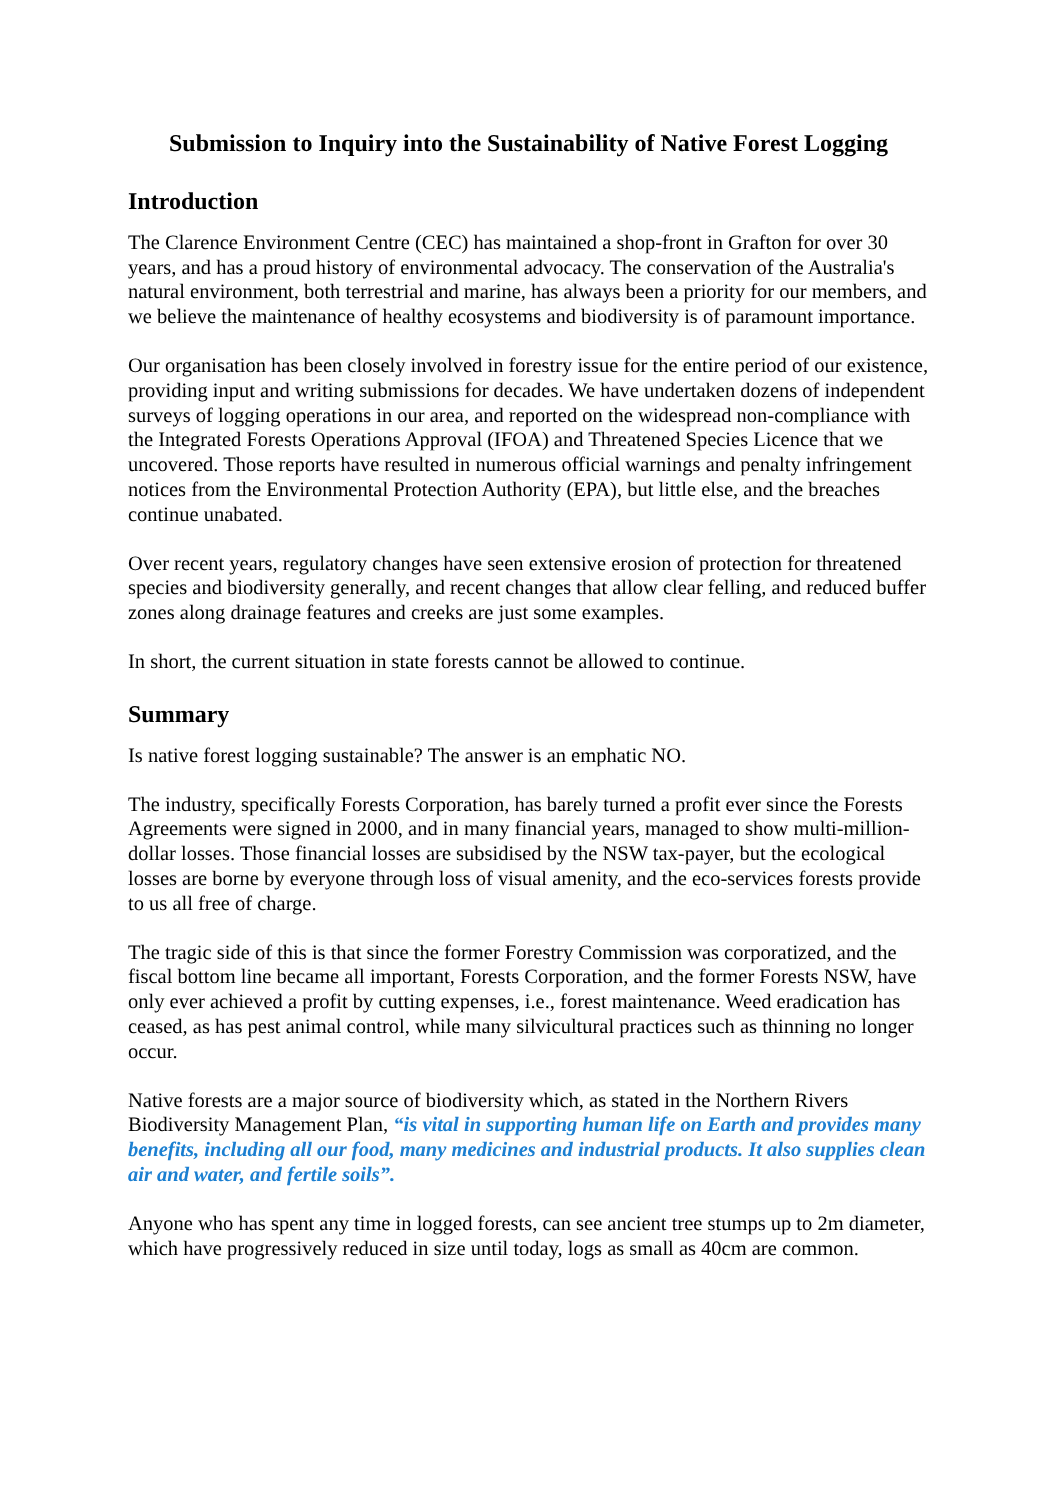Submission to Inquiry into the Sustainability of Native Forest Logging
Introduction
The Clarence Environment Centre (CEC) has maintained a shop-front in Grafton for over 30 years, and has a proud history of environmental advocacy. The conservation of the Australia's natural environment, both terrestrial and marine, has always been a priority for our members, and we believe the maintenance of healthy ecosystems and biodiversity is of paramount importance.
Our organisation has been closely involved in forestry issue for the entire period of our existence, providing input and writing submissions for decades. We have undertaken dozens of independent surveys of logging operations in our area, and reported on the widespread non-compliance with the Integrated Forests Operations Approval (IFOA) and Threatened Species Licence that we uncovered. Those reports have resulted in numerous official warnings and penalty infringement notices from the Environmental Protection Authority (EPA), but little else, and the breaches continue unabated.
Over recent years, regulatory changes have seen extensive erosion of protection for threatened species and biodiversity generally, and recent changes that allow clear felling, and reduced buffer zones along drainage features and creeks are just some examples.
In short, the current situation in state forests cannot be allowed to continue.
Summary
Is native forest logging sustainable? The answer is an emphatic NO.
The industry, specifically Forests Corporation, has barely turned a profit ever since the Forests Agreements were signed in 2000, and in many financial years, managed to show multi-million-dollar losses. Those financial losses are subsidised by the NSW tax-payer, but the ecological losses are borne by everyone through loss of visual amenity, and the eco-services forests provide to us all free of charge.
The tragic side of this is that since the former Forestry Commission was corporatized, and the fiscal bottom line became all important, Forests Corporation, and the former Forests NSW, have only ever achieved a profit by cutting expenses, i.e., forest maintenance. Weed eradication has ceased, as has pest animal control, while many silvicultural practices such as thinning no longer occur.
Native forests are a major source of biodiversity which, as stated in the Northern Rivers Biodiversity Management Plan, “is vital in supporting human life on Earth and provides many benefits, including all our food, many medicines and industrial products. It also supplies clean air and water, and fertile soils”.
Anyone who has spent any time in logged forests, can see ancient tree stumps up to 2m diameter, which have progressively reduced in size until today, logs as small as 40cm are common.